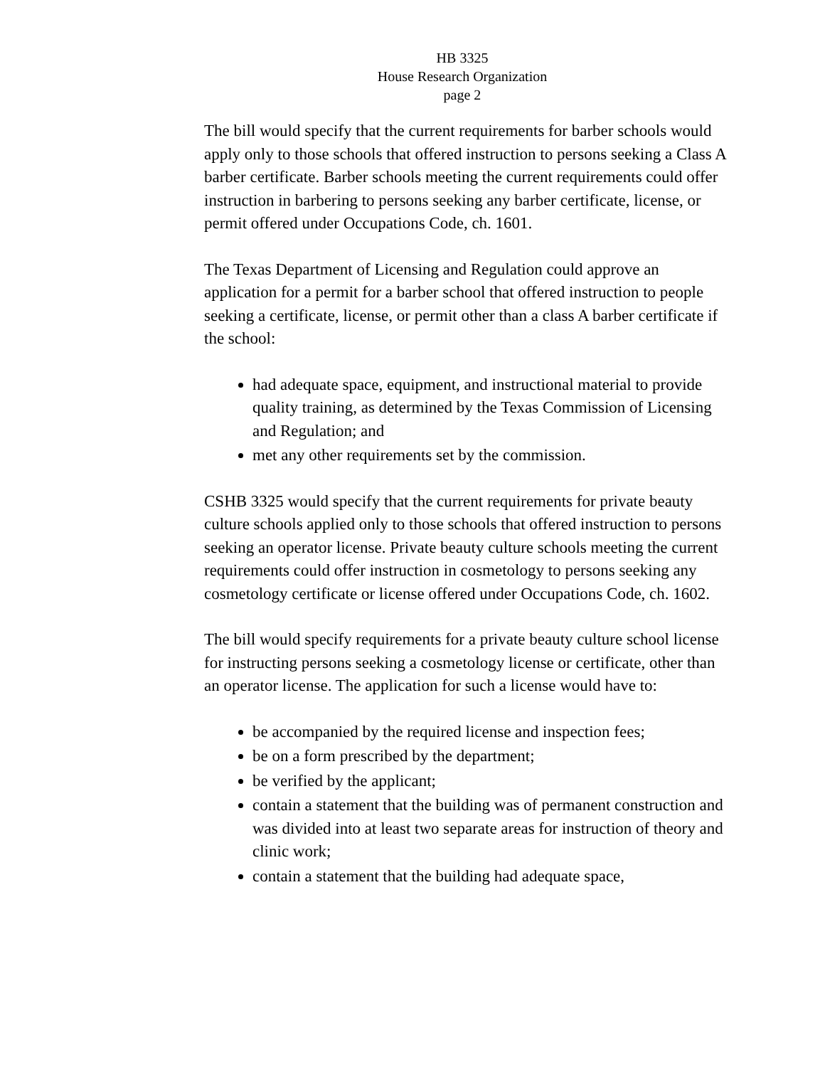HB 3325
House Research Organization
page 2
The bill would specify that the current requirements for barber schools would apply only to those schools that offered instruction to persons seeking a Class A barber certificate. Barber schools meeting the current requirements could offer instruction in barbering to persons seeking any barber certificate, license, or permit offered under Occupations Code, ch. 1601.
The Texas Department of Licensing and Regulation could approve an application for a permit for a barber school that offered instruction to people seeking a certificate, license, or permit other than a class A barber certificate if the school:
had adequate space, equipment, and instructional material to provide quality training, as determined by the Texas Commission of Licensing and Regulation; and
met any other requirements set by the commission.
CSHB 3325 would specify that the current requirements for private beauty culture schools applied only to those schools that offered instruction to persons seeking an operator license. Private beauty culture schools meeting the current requirements could offer instruction in cosmetology to persons seeking any cosmetology certificate or license offered under Occupations Code, ch. 1602.
The bill would specify requirements for a private beauty culture school license for instructing persons seeking a cosmetology license or certificate, other than an operator license. The application for such a license would have to:
be accompanied by the required license and inspection fees;
be on a form prescribed by the department;
be verified by the applicant;
contain a statement that the building was of permanent construction and was divided into at least two separate areas for instruction of theory and clinic work;
contain a statement that the building had adequate space,